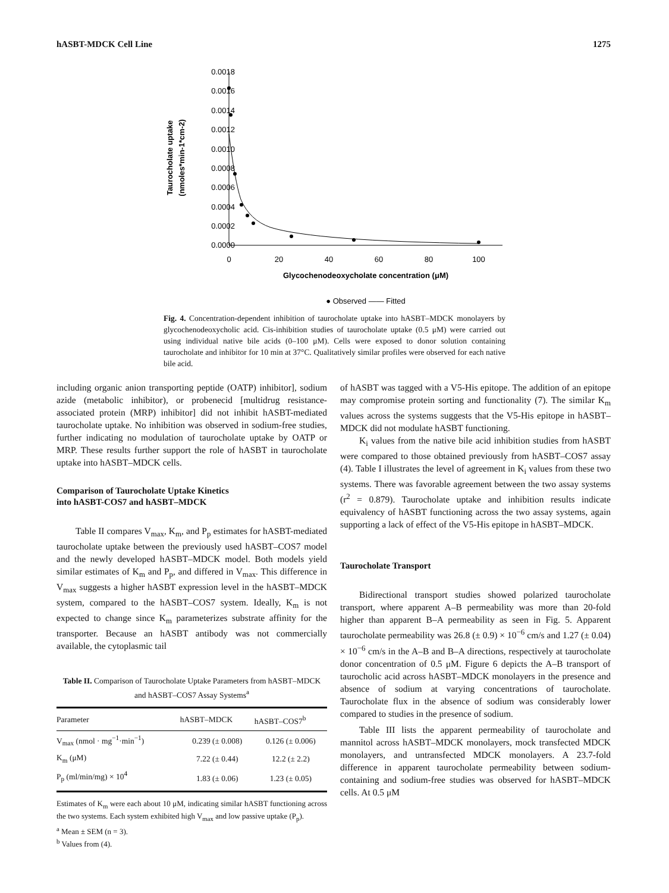hASBT-MDCK Cell Line 1275
0.0018
0.0016
0.0014
0.0012
0.0010
0.0008
0.0006
0.0004
0.0002
0.0000
0
20
40
60
80
100
Glycochenodeoxycholate concentration (μM)
● Observed —— Fitted
Taurocholate uptake
(nmoles*min-1*cm-2)
Fig. 4. Concentration-dependent inhibition of taurocholate uptake into hASBT–MDCK monolayers by glycochenodeoxycholic acid. Cis-inhibition studies of taurocholate uptake (0.5 μM) were carried out using individual native bile acids (0–100 μM). Cells were exposed to donor solution containing taurocholate and inhibitor for 10 min at 37°C. Qualitatively similar profiles were observed for each native bile acid.
including organic anion transporting peptide (OATP) inhibitor], sodium azide (metabolic inhibitor), or probenecid [multidrug resistance-associated protein (MRP) inhibitor] did not inhibit hASBT-mediated taurocholate uptake. No inhibition was observed in sodium-free studies, further indicating no modulation of taurocholate uptake by OATP or MRP. These results further support the role of hASBT in taurocholate uptake into hASBT–MDCK cells.
Comparison of Taurocholate Uptake Kinetics
into hASBT-COS7 and hASBT–MDCK
Table II compares V<sub>max</sub>, K<sub>m</sub>, and P<sub>p</sub> estimates for hASBT-mediated taurocholate uptake between the previously used hASBT–COS7 model and the newly developed hASBT–MDCK model. Both models yield similar estimates of K<sub>m</sub> and P<sub>p</sub>, and differed in V<sub>max</sub>. This difference in V<sub>max</sub> suggests a higher hASBT expression level in the hASBT–MDCK system, compared to the hASBT–COS7 system. Ideally, K<sub>m</sub> is not expected to change since K<sub>m</sub> parameterizes substrate affinity for the transporter. Because an hASBT antibody was not commercially available, the cytoplasmic tail
Table II. Comparison of Taurocholate Uptake Parameters from hASBT–MDCK and hASBT–COS7 Assay Systems<sup>a</sup>
| Parameter | hASBT–MDCK | hASBT–COS7<sup>b</sup> |
| --- | --- | --- |
| V<sub>max</sub> (nmol · mg<sup>−1</sup>·min<sup>−1</sup>) | 0.239 (± 0.008) | 0.126 (± 0.006) |
| K<sub>m</sub> (μM) | 7.22 (± 0.44) | 12.2 (± 2.2) |
| P<sub>p</sub> (ml/min/mg) × 10<sup>4</sup> | 1.83 (± 0.06) | 1.23 (± 0.05) |
Estimates of K<sub>m</sub> were each about 10 μM, indicating similar hASBT functioning across the two systems. Each system exhibited high V<sub>max</sub> and low passive uptake (P<sub>p</sub>).
<sup>a</sup> Mean ± SEM (n = 3).
<sup>b</sup> Values from (4).
of hASBT was tagged with a V5-His epitope. The addition of an epitope may compromise protein sorting and functionality (7). The similar K<sub>m</sub> values across the systems suggests that the V5-His epitope in hASBT–MDCK did not modulate hASBT functioning.
K<sub>i</sub> values from the native bile acid inhibition studies from hASBT were compared to those obtained previously from hASBT–COS7 assay (4). Table I illustrates the level of agreement in K<sub>i</sub> values from these two systems. There was favorable agreement between the two assay systems (r<sup>2</sup> = 0.879). Taurocholate uptake and inhibition results indicate equivalency of hASBT functioning across the two assay systems, again supporting a lack of effect of the V5-His epitope in hASBT–MDCK.
Taurocholate Transport
Bidirectional transport studies showed polarized taurocholate transport, where apparent A–B permeability was more than 20-fold higher than apparent B–A permeability as seen in Fig. 5. Apparent taurocholate permeability was 26.8 (± 0.9) × 10<sup>−6</sup> cm/s and 1.27 (± 0.04) × 10<sup>−6</sup> cm/s in the A–B and B–A directions, respectively at taurocholate donor concentration of 0.5 μM. Figure 6 depicts the A–B transport of taurocholic acid across hASBT–MDCK monolayers in the presence and absence of sodium at varying concentrations of taurocholate. Taurocholate flux in the absence of sodium was considerably lower compared to studies in the presence of sodium.
Table III lists the apparent permeability of taurocholate and mannitol across hASBT–MDCK monolayers, mock transfected MDCK monolayers, and untransfected MDCK monolayers. A 23.7-fold difference in apparent taurocholate permeability between sodium-containing and sodium-free studies was observed for hASBT–MDCK cells. At 0.5 μM